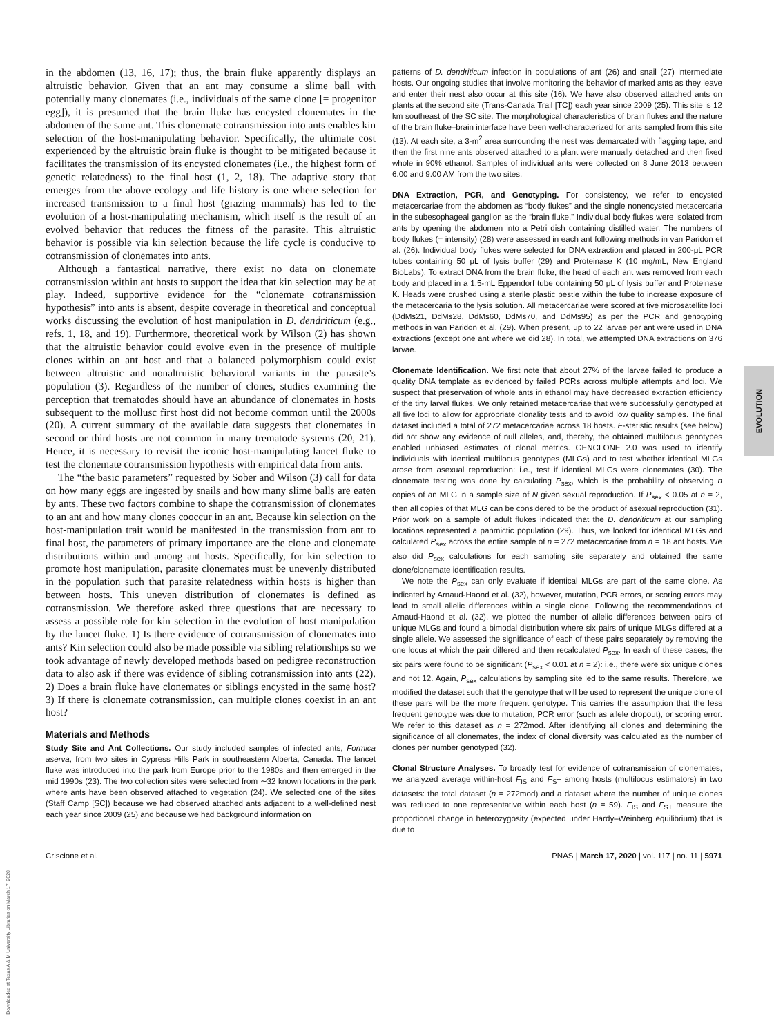in the abdomen (13, 16, 17); thus, the brain fluke apparently displays an altruistic behavior. Given that an ant may consume a slime ball with potentially many clonemates (i.e., individuals of the same clone [= progenitor egg]), it is presumed that the brain fluke has encysted clonemates in the abdomen of the same ant. This clonemate cotransmission into ants enables kin selection of the host-manipulating behavior. Specifically, the ultimate cost experienced by the altruistic brain fluke is thought to be mitigated because it facilitates the transmission of its encysted clonemates (i.e., the highest form of genetic relatedness) to the final host (1, 2, 18). The adaptive story that emerges from the above ecology and life history is one where selection for increased transmission to a final host (grazing mammals) has led to the evolution of a host-manipulating mechanism, which itself is the result of an evolved behavior that reduces the fitness of the parasite. This altruistic behavior is possible via kin selection because the life cycle is conducive to cotransmission of clonemates into ants.
Although a fantastical narrative, there exist no data on clonemate cotransmission within ant hosts to support the idea that kin selection may be at play. Indeed, supportive evidence for the “clonemate cotransmission hypothesis” into ants is absent, despite coverage in theoretical and conceptual works discussing the evolution of host manipulation in D. dendriticum (e.g., refs. 1, 18, and 19). Furthermore, theoretical work by Wilson (2) has shown that the altruistic behavior could evolve even in the presence of multiple clones within an ant host and that a balanced polymorphism could exist between altruistic and nonaltruistic behavioral variants in the parasite’s population (3). Regardless of the number of clones, studies examining the perception that trematodes should have an abundance of clonemates in hosts subsequent to the mollusc first host did not become common until the 2000s (20). A current summary of the available data suggests that clonemates in second or third hosts are not common in many trematode systems (20, 21). Hence, it is necessary to revisit the iconic host-manipulating lancet fluke to test the clonemate cotransmission hypothesis with empirical data from ants.
The “the basic parameters” requested by Sober and Wilson (3) call for data on how many eggs are ingested by snails and how many slime balls are eaten by ants. These two factors combine to shape the cotransmission of clonemates to an ant and how many clones cooccur in an ant. Because kin selection on the host-manipulation trait would be manifested in the transmission from ant to final host, the parameters of primary importance are the clone and clonemate distributions within and among ant hosts. Specifically, for kin selection to promote host manipulation, parasite clonemates must be unevenly distributed in the population such that parasite relatedness within hosts is higher than between hosts. This uneven distribution of clonemates is defined as cotransmission. We therefore asked three questions that are necessary to assess a possible role for kin selection in the evolution of host manipulation by the lancet fluke. 1) Is there evidence of cotransmission of clonemates into ants? Kin selection could also be made possible via sibling relationships so we took advantage of newly developed methods based on pedigree reconstruction data to also ask if there was evidence of sibling cotransmission into ants (22). 2) Does a brain fluke have clonemates or siblings encysted in the same host? 3) If there is clonemate cotransmission, can multiple clones coexist in an ant host?
Materials and Methods
Study Site and Ant Collections. Our study included samples of infected ants, Formica aserva, from two sites in Cypress Hills Park in southeastern Alberta, Canada. The lancet fluke was introduced into the park from Europe prior to the 1980s and then emerged in the mid 1990s (23). The two collection sites were selected from ∼32 known locations in the park where ants have been observed attached to vegetation (24). We selected one of the sites (Staff Camp [SC]) because we had observed attached ants adjacent to a well-defined nest each year since 2009 (25) and because we had background information on
patterns of D. dendriticum infection in populations of ant (26) and snail (27) intermediate hosts. Our ongoing studies that involve monitoring the behavior of marked ants as they leave and enter their nest also occur at this site (16). We have also observed attached ants on plants at the second site (Trans-Canada Trail [TC]) each year since 2009 (25). This site is 12 km southeast of the SC site. The morphological characteristics of brain flukes and the nature of the brain fluke–brain interface have been well-characterized for ants sampled from this site (13). At each site, a 3-m<sup>2</sup> area surrounding the nest was demarcated with flagging tape, and then the first nine ants observed attached to a plant were manually detached and then fixed whole in 90% ethanol. Samples of individual ants were collected on 8 June 2013 between 6:00 and 9:00 AM from the two sites.
DNA Extraction, PCR, and Genotyping. For consistency, we refer to encysted metacercariae from the abdomen as “body flukes” and the single nonencysted metacercaria in the subesophageal ganglion as the “brain fluke.” Individual body flukes were isolated from ants by opening the abdomen into a Petri dish containing distilled water. The numbers of body flukes (= intensity) (28) were assessed in each ant following methods in van Paridon et al. (26). Individual body flukes were selected for DNA extraction and placed in 200-μL PCR tubes containing 50 μL of lysis buffer (29) and Proteinase K (10 mg/mL; New England BioLabs). To extract DNA from the brain fluke, the head of each ant was removed from each body and placed in a 1.5-mL Eppendorf tube containing 50 μL of lysis buffer and Proteinase K. Heads were crushed using a sterile plastic pestle within the tube to increase exposure of the metacercaria to the lysis solution. All metacercariae were scored at five microsatellite loci (DdMs21, DdMs28, DdMs60, DdMs70, and DdMs95) as per the PCR and genotyping methods in van Paridon et al. (29). When present, up to 22 larvae per ant were used in DNA extractions (except one ant where we did 28). In total, we attempted DNA extractions on 376 larvae.
Clonemate Identification. We first note that about 27% of the larvae failed to produce a quality DNA template as evidenced by failed PCRs across multiple attempts and loci. We suspect that preservation of whole ants in ethanol may have decreased extraction efficiency of the tiny larval flukes. We only retained metacercariae that were successfully genotyped at all five loci to allow for appropriate clonality tests and to avoid low quality samples. The final dataset included a total of 272 metacercariae across 18 hosts. F-statistic results (see below) did not show any evidence of null alleles, and, thereby, the obtained multilocus genotypes enabled unbiased estimates of clonal metrics. GENCLONE 2.0 was used to identify individuals with identical multilocus genotypes (MLGs) and to test whether identical MLGs arose from asexual reproduction: i.e., test if identical MLGs were clonemates (30). The clonemate testing was done by calculating P<sub>sex</sub>, which is the probability of observing n copies of an MLG in a sample size of N given sexual reproduction. If P<sub>sex</sub> < 0.05 at n = 2, then all copies of that MLG can be considered to be the product of asexual reproduction (31). Prior work on a sample of adult flukes indicated that the D. dendriticum at our sampling locations represented a panmictic population (29). Thus, we looked for identical MLGs and calculated P<sub>sex</sub> across the entire sample of n = 272 metacercariae from n = 18 ant hosts. We also did P<sub>sex</sub> calculations for each sampling site separately and obtained the same clone/clonemate identification results.
We note the P<sub>sex</sub> can only evaluate if identical MLGs are part of the same clone. As indicated by Arnaud-Haond et al. (32), however, mutation, PCR errors, or scoring errors may lead to small allelic differences within a single clone. Following the recommendations of Arnaud-Haond et al. (32), we plotted the number of allelic differences between pairs of unique MLGs and found a bimodal distribution where six pairs of unique MLGs differed at a single allele. We assessed the significance of each of these pairs separately by removing the one locus at which the pair differed and then recalculated P<sub>sex</sub>. In each of these cases, the six pairs were found to be significant (P<sub>sex</sub> < 0.01 at n = 2): i.e., there were six unique clones and not 12. Again, P<sub>sex</sub> calculations by sampling site led to the same results. Therefore, we modified the dataset such that the genotype that will be used to represent the unique clone of these pairs will be the more frequent genotype. This carries the assumption that the less frequent genotype was due to mutation, PCR error (such as allele dropout), or scoring error. We refer to this dataset as n = 272mod. After identifying all clones and determining the significance of all clonemates, the index of clonal diversity was calculated as the number of clones per number genotyped (32).
Clonal Structure Analyses. To broadly test for evidence of cotransmission of clonemates, we analyzed average within-host F<sub>IS</sub> and F<sub>ST</sub> among hosts (multilocus estimators) in two datasets: the total dataset (n = 272mod) and a dataset where the number of unique clones was reduced to one representative within each host (n = 59). F<sub>IS</sub> and F<sub>ST</sub> measure the proportional change in heterozygosity (expected under Hardy–Weinberg equilibrium) that is due to
Criscione et al. PNAS | March 17, 2020 | vol. 117 | no. 11 | 5971
EVOLUTION
Downloaded at Texas A & M University Libraries on March 17, 2020